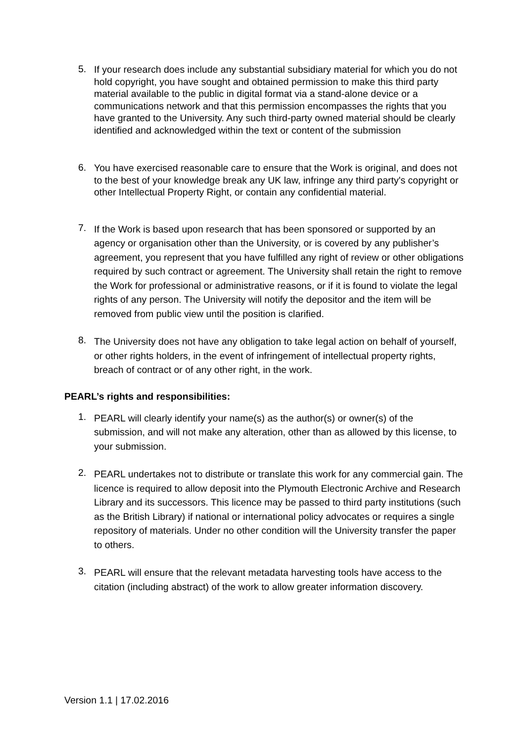5.
If your research does include any substantial subsidiary material for which you do not hold copyright, you have sought and obtained permission to make this third party material available to the public in digital format via a stand-alone device or a communications network and that this permission encompasses the rights that you have granted to the University. Any such third-party owned material should be clearly identified and acknowledged within the text or content of the submission
6.
You have exercised reasonable care to ensure that the Work is original, and does not to the best of your knowledge break any UK law, infringe any third party's copyright or other Intellectual Property Right, or contain any confidential material.
7.
If the Work is based upon research that has been sponsored or supported by an agency or organisation other than the University, or is covered by any publisher’s agreement, you represent that you have fulfilled any right of review or other obligations required by such contract or agreement. The University shall retain the right to remove the Work for professional or administrative reasons, or if it is found to violate the legal rights of any person. The University will notify the depositor and the item will be removed from public view until the position is clarified.
8.
The University does not have any obligation to take legal action on behalf of yourself, or other rights holders, in the event of infringement of intellectual property rights, breach of contract or of any other right, in the work.
PEARL’s rights and responsibilities:
1.
PEARL will clearly identify your name(s) as the author(s) or owner(s) of the submission, and will not make any alteration, other than as allowed by this license, to your submission.
2.
PEARL undertakes not to distribute or translate this work for any commercial gain. The licence is required to allow deposit into the Plymouth Electronic Archive and Research Library and its successors. This licence may be passed to third party institutions (such as the British Library) if national or international policy advocates or requires a single repository of materials. Under no other condition will the University transfer the paper to others.
3.
PEARL will ensure that the relevant metadata harvesting tools have access to the citation (including abstract) of the work to allow greater information discovery.
Version 1.1 | 17.02.2016